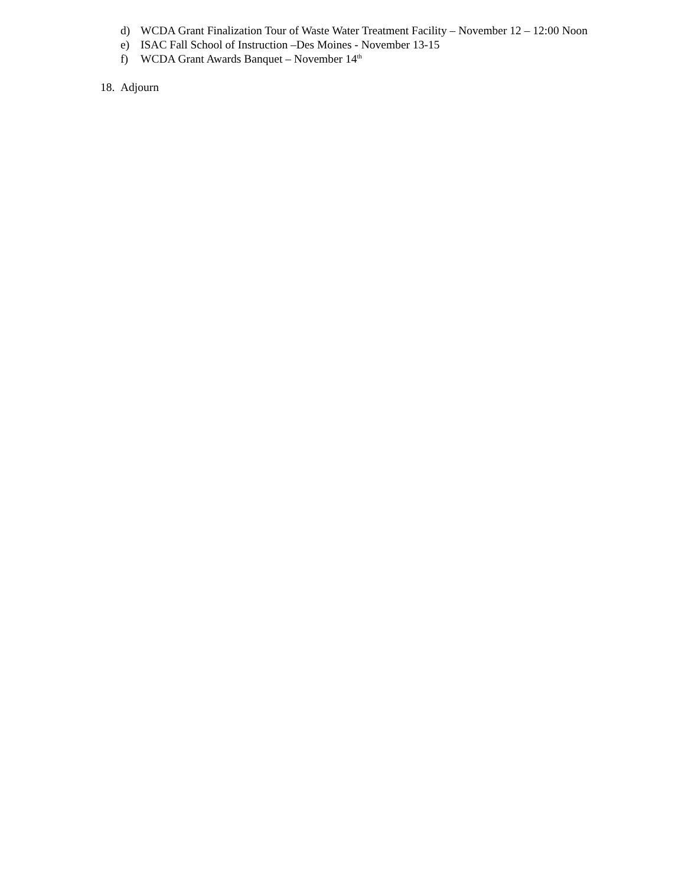d) WCDA Grant Finalization Tour of Waste Water Treatment Facility – November 12 – 12:00 Noon
e) ISAC Fall School of Instruction –Des Moines - November 13-15
f) WCDA Grant Awards Banquet – November 14<sup>th</sup>
18. Adjourn